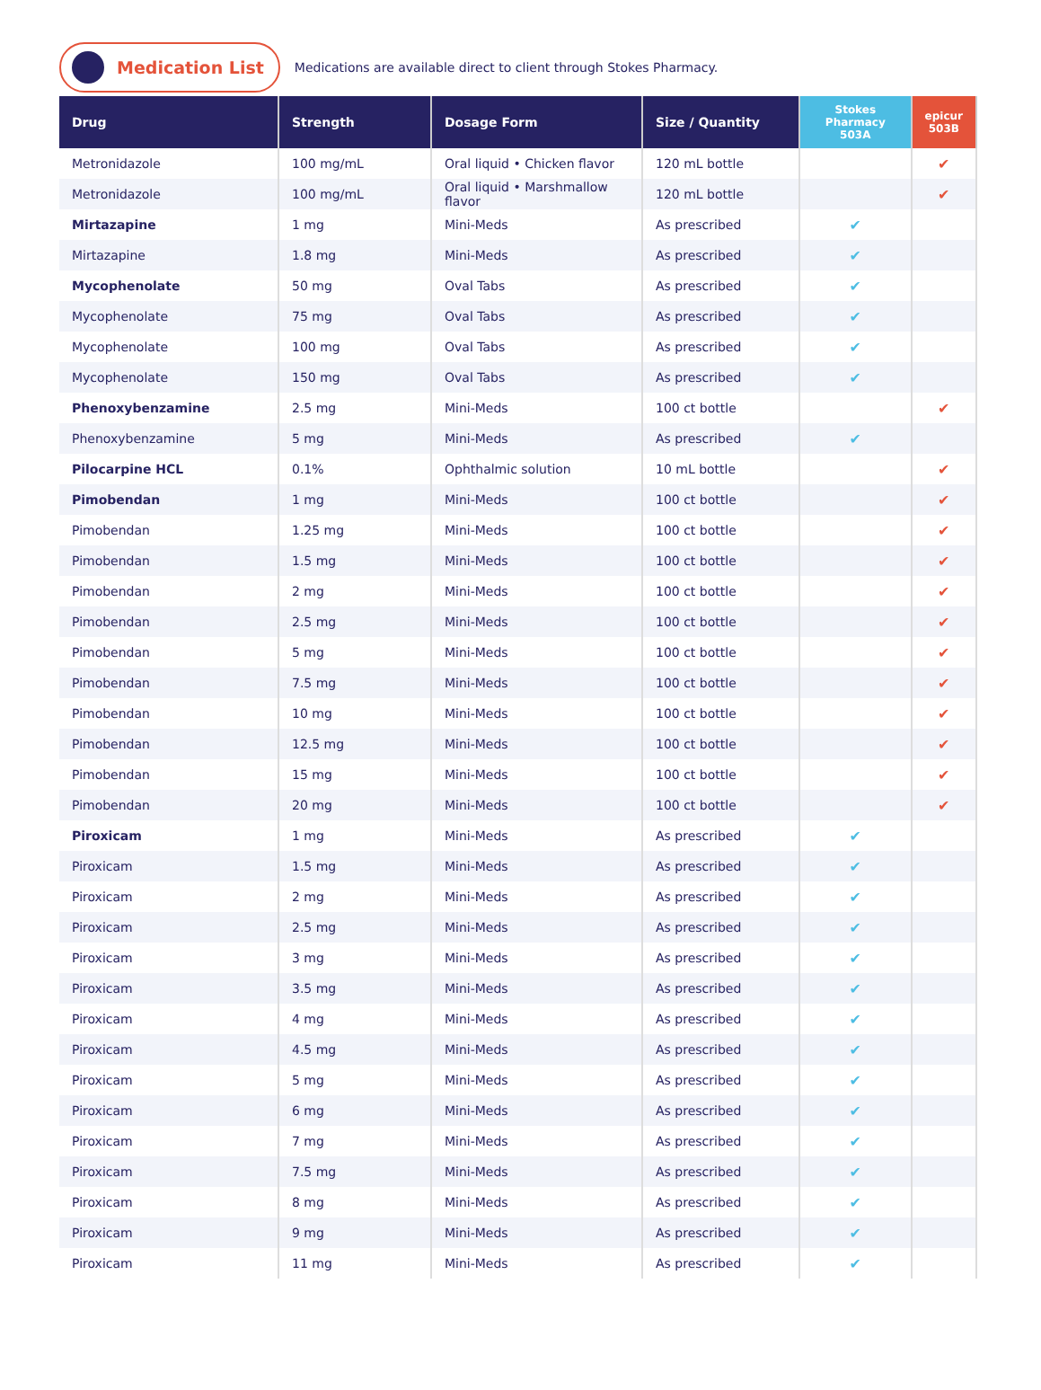Medication List
Medications are available direct to client through Stokes Pharmacy.
| Drug | Strength | Dosage Form | Size / Quantity | Stokes Pharmacy 503A | epicur 503B |
| --- | --- | --- | --- | --- | --- |
| Metronidazole | 100 mg/mL | Oral liquid • Chicken flavor | 120 mL bottle | | ✔ |
| Metronidazole | 100 mg/mL | Oral liquid • Marshmallow flavor | 120 mL bottle | | ✔ |
| Mirtazapine | 1 mg | Mini-Meds | As prescribed | ✔ | |
| Mirtazapine | 1.8 mg | Mini-Meds | As prescribed | ✔ | |
| Mycophenolate | 50 mg | Oval Tabs | As prescribed | ✔ | |
| Mycophenolate | 75 mg | Oval Tabs | As prescribed | ✔ | |
| Mycophenolate | 100 mg | Oval Tabs | As prescribed | ✔ | |
| Mycophenolate | 150 mg | Oval Tabs | As prescribed | ✔ | |
| Phenoxybenzamine | 2.5 mg | Mini-Meds | 100 ct bottle | | ✔ |
| Phenoxybenzamine | 5 mg | Mini-Meds | As prescribed | ✔ | |
| Pilocarpine HCL | 0.1% | Ophthalmic solution | 10 mL bottle | | ✔ |
| Pimobendan | 1 mg | Mini-Meds | 100 ct bottle | | ✔ |
| Pimobendan | 1.25 mg | Mini-Meds | 100 ct bottle | | ✔ |
| Pimobendan | 1.5 mg | Mini-Meds | 100 ct bottle | | ✔ |
| Pimobendan | 2 mg | Mini-Meds | 100 ct bottle | | ✔ |
| Pimobendan | 2.5 mg | Mini-Meds | 100 ct bottle | | ✔ |
| Pimobendan | 5 mg | Mini-Meds | 100 ct bottle | | ✔ |
| Pimobendan | 7.5 mg | Mini-Meds | 100 ct bottle | | ✔ |
| Pimobendan | 10 mg | Mini-Meds | 100 ct bottle | | ✔ |
| Pimobendan | 12.5 mg | Mini-Meds | 100 ct bottle | | ✔ |
| Pimobendan | 15 mg | Mini-Meds | 100 ct bottle | | ✔ |
| Pimobendan | 20 mg | Mini-Meds | 100 ct bottle | | ✔ |
| Piroxicam | 1 mg | Mini-Meds | As prescribed | ✔ | |
| Piroxicam | 1.5 mg | Mini-Meds | As prescribed | ✔ | |
| Piroxicam | 2 mg | Mini-Meds | As prescribed | ✔ | |
| Piroxicam | 2.5 mg | Mini-Meds | As prescribed | ✔ | |
| Piroxicam | 3 mg | Mini-Meds | As prescribed | ✔ | |
| Piroxicam | 3.5 mg | Mini-Meds | As prescribed | ✔ | |
| Piroxicam | 4 mg | Mini-Meds | As prescribed | ✔ | |
| Piroxicam | 4.5 mg | Mini-Meds | As prescribed | ✔ | |
| Piroxicam | 5 mg | Mini-Meds | As prescribed | ✔ | |
| Piroxicam | 6 mg | Mini-Meds | As prescribed | ✔ | |
| Piroxicam | 7 mg | Mini-Meds | As prescribed | ✔ | |
| Piroxicam | 7.5 mg | Mini-Meds | As prescribed | ✔ | |
| Piroxicam | 8 mg | Mini-Meds | As prescribed | ✔ | |
| Piroxicam | 9 mg | Mini-Meds | As prescribed | ✔ | |
| Piroxicam | 11 mg | Mini-Meds | As prescribed | ✔ | |